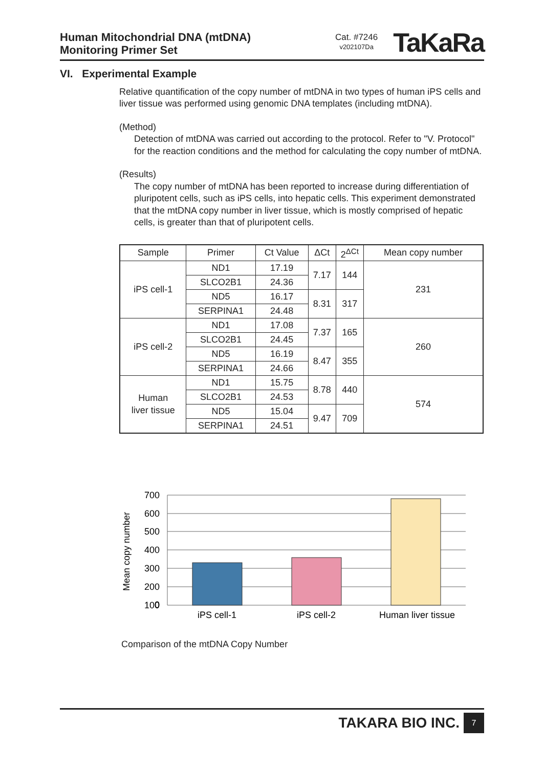Human Mitochondrial DNA (mtDNA)
Monitoring Primer Set
Cat. #7246
v202107Da
TaKaRa
VI. Experimental Example
Relative quantification of the copy number of mtDNA in two types of human iPS cells and liver tissue was performed using genomic DNA templates (including mtDNA).
(Method)
Detection of mtDNA was carried out according to the protocol. Refer to "V. Protocol" for the reaction conditions and the method for calculating the copy number of mtDNA.
(Results)
The copy number of mtDNA has been reported to increase during differentiation of pluripotent cells, such as iPS cells, into hepatic cells. This experiment demonstrated that the mtDNA copy number in liver tissue, which is mostly comprised of hepatic cells, is greater than that of pluripotent cells.
| Sample | Primer | Ct Value | ΔCt | 2<sup>ΔCt</sup> | Mean copy number |
| --- | --- | --- | --- | --- | --- |
| iPS cell-1 | ND1 | 17.19 | 7.17 | 144 | 231 |
| | SLCO2B1 | 24.36 | | | |
| | ND5 | 16.17 | 8.31 | 317 | |
| | SERPINA1 | 24.48 | | | |
| iPS cell-2 | ND1 | 17.08 | 7.37 | 165 | 260 |
| | SLCO2B1 | 24.45 | | | |
| | ND5 | 16.19 | 8.47 | 355 | |
| | SERPINA1 | 24.66 | | | |
| Human liver tissue | ND1 | 15.75 | 8.78 | 440 | 574 |
| | SLCO2B1 | 24.53 | | | |
| | ND5 | 15.04 | 9.47 | 709 | |
| | SERPINA1 | 24.51 | | | |
700
600
500
400
300
200
100
0
0
iPS cell-1
iPS cell-2
Human liver tissue
Mean copy number
Comparison of the mtDNA Copy Number
TAKARA BIO INC.
7